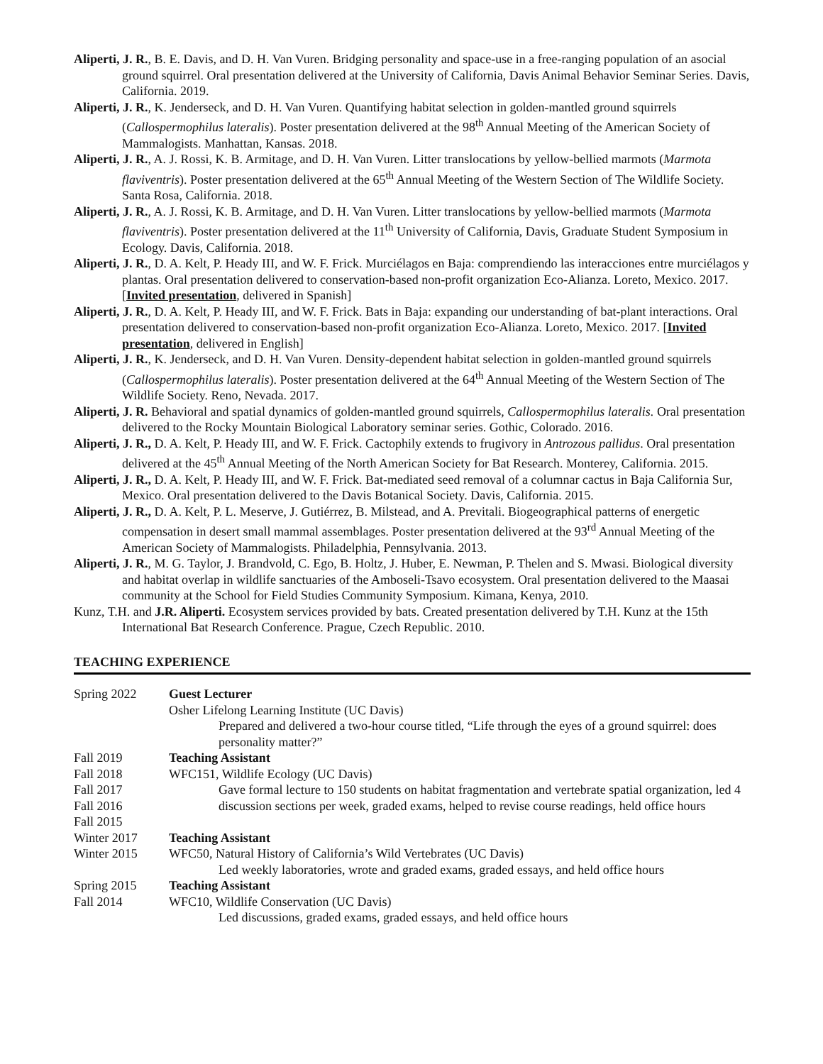Aliperti, J. R., B. E. Davis, and D. H. Van Vuren. Bridging personality and space-use in a free-ranging population of an asocial ground squirrel. Oral presentation delivered at the University of California, Davis Animal Behavior Seminar Series. Davis, California. 2019.
Aliperti, J. R., K. Jenderseck, and D. H. Van Vuren. Quantifying habitat selection in golden-mantled ground squirrels (Callospermophilus lateralis). Poster presentation delivered at the 98<sup>th</sup> Annual Meeting of the American Society of Mammalogists. Manhattan, Kansas. 2018.
Aliperti, J. R., A. J. Rossi, K. B. Armitage, and D. H. Van Vuren. Litter translocations by yellow-bellied marmots (Marmota flaviventris). Poster presentation delivered at the 65<sup>th</sup> Annual Meeting of the Western Section of The Wildlife Society. Santa Rosa, California. 2018.
Aliperti, J. R., A. J. Rossi, K. B. Armitage, and D. H. Van Vuren. Litter translocations by yellow-bellied marmots (Marmota flaviventris). Poster presentation delivered at the 11<sup>th</sup> University of California, Davis, Graduate Student Symposium in Ecology. Davis, California. 2018.
Aliperti, J. R., D. A. Kelt, P. Heady III, and W. F. Frick. Murciélagos en Baja: comprendiendo las interacciones entre murciélagos y plantas. Oral presentation delivered to conservation-based non-profit organization Eco-Alianza. Loreto, Mexico. 2017. [Invited presentation, delivered in Spanish]
Aliperti, J. R., D. A. Kelt, P. Heady III, and W. F. Frick. Bats in Baja: expanding our understanding of bat-plant interactions. Oral presentation delivered to conservation-based non-profit organization Eco-Alianza. Loreto, Mexico. 2017. [Invited presentation, delivered in English]
Aliperti, J. R., K. Jenderseck, and D. H. Van Vuren. Density-dependent habitat selection in golden-mantled ground squirrels (Callospermophilus lateralis). Poster presentation delivered at the 64<sup>th</sup> Annual Meeting of the Western Section of The Wildlife Society. Reno, Nevada. 2017.
Aliperti, J. R. Behavioral and spatial dynamics of golden-mantled ground squirrels, Callospermophilus lateralis. Oral presentation delivered to the Rocky Mountain Biological Laboratory seminar series. Gothic, Colorado. 2016.
Aliperti, J. R., D. A. Kelt, P. Heady III, and W. F. Frick. Cactophily extends to frugivory in Antrozous pallidus. Oral presentation delivered at the 45<sup>th</sup> Annual Meeting of the North American Society for Bat Research. Monterey, California. 2015.
Aliperti, J. R., D. A. Kelt, P. Heady III, and W. F. Frick. Bat-mediated seed removal of a columnar cactus in Baja California Sur, Mexico. Oral presentation delivered to the Davis Botanical Society. Davis, California. 2015.
Aliperti, J. R., D. A. Kelt, P. L. Meserve, J. Gutiérrez, B. Milstead, and A. Previtali. Biogeographical patterns of energetic compensation in desert small mammal assemblages. Poster presentation delivered at the 93<sup>rd</sup> Annual Meeting of the American Society of Mammalogists. Philadelphia, Pennsylvania. 2013.
Aliperti, J. R., M. G. Taylor, J. Brandvold, C. Ego, B. Holtz, J. Huber, E. Newman, P. Thelen and S. Mwasi. Biological diversity and habitat overlap in wildlife sanctuaries of the Amboseli-Tsavo ecosystem. Oral presentation delivered to the Maasai community at the School for Field Studies Community Symposium. Kimana, Kenya, 2010.
Kunz, T.H. and J.R. Aliperti. Ecosystem services provided by bats. Created presentation delivered by T.H. Kunz at the 15th International Bat Research Conference. Prague, Czech Republic. 2010.
TEACHING EXPERIENCE
Spring 2022 Guest Lecturer
Osher Lifelong Learning Institute (UC Davis)
Prepared and delivered a two-hour course titled, “Life through the eyes of a ground squirrel: does personality matter?”
Fall 2019 Teaching Assistant
Fall 2018 WFC151, Wildlife Ecology (UC Davis)
Fall 2017
Fall 2016
Fall 2015
Gave formal lecture to 150 students on habitat fragmentation and vertebrate spatial organization, led 4 discussion sections per week, graded exams, helped to revise course readings, held office hours
Winter 2017 Teaching Assistant
Winter 2015 WFC50, Natural History of California’s Wild Vertebrates (UC Davis)
Led weekly laboratories, wrote and graded exams, graded essays, and held office hours
Spring 2015 Teaching Assistant
Fall 2014 WFC10, Wildlife Conservation (UC Davis)
Led discussions, graded exams, graded essays, and held office hours